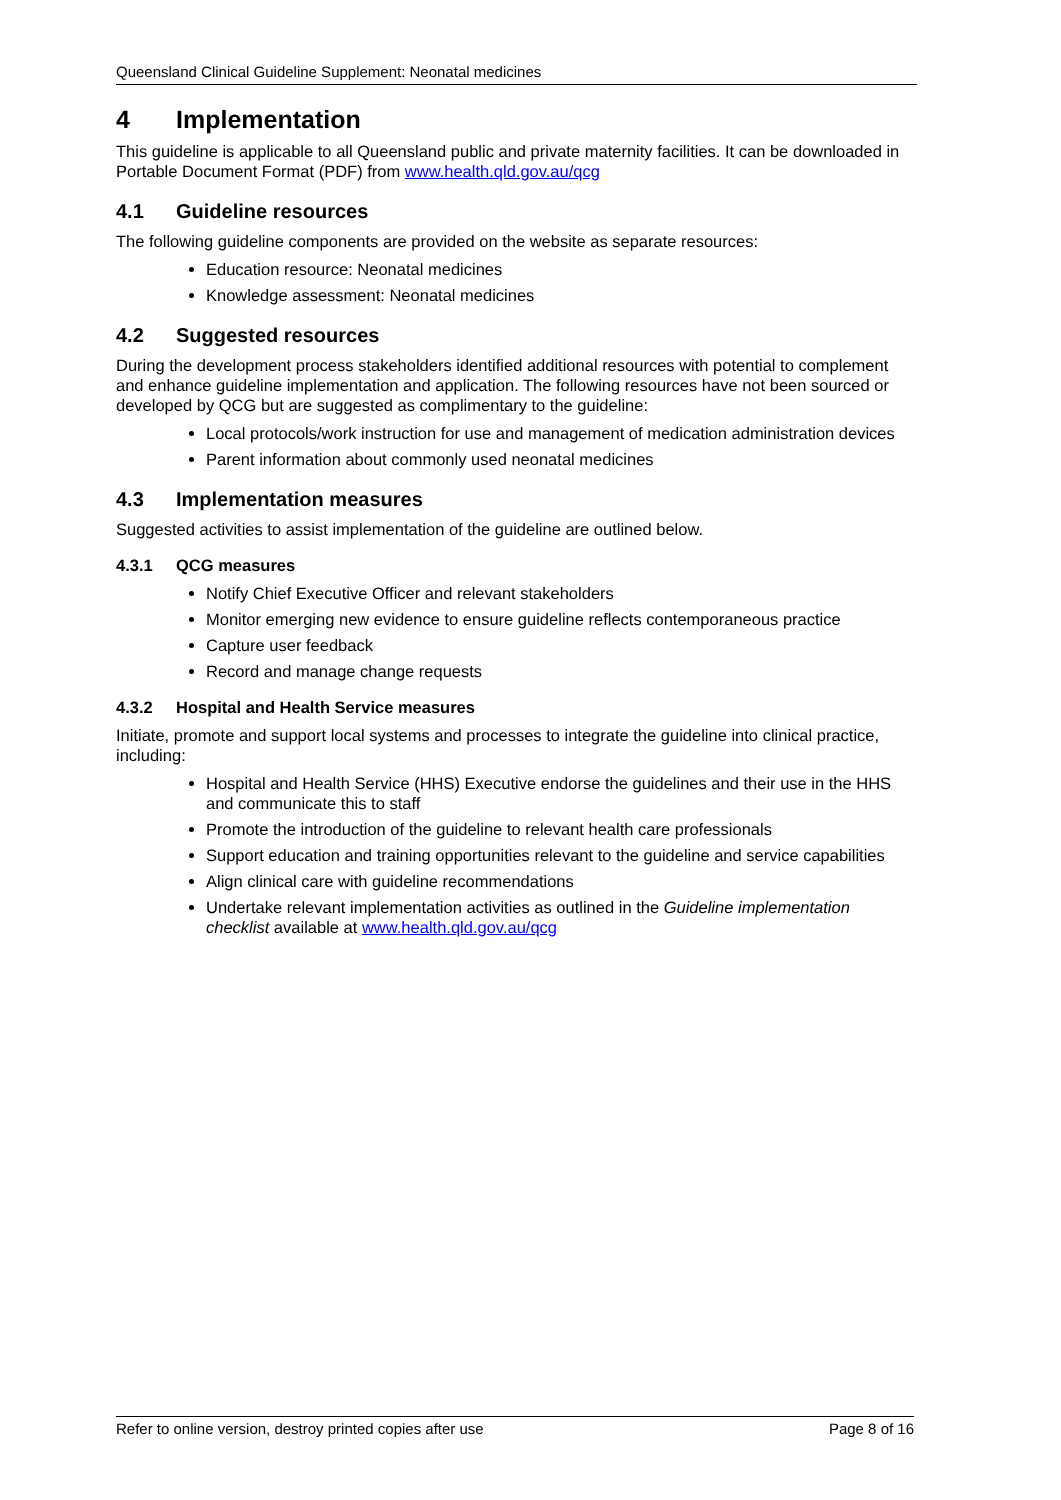Queensland Clinical Guideline Supplement: Neonatal medicines
4 Implementation
This guideline is applicable to all Queensland public and private maternity facilities. It can be downloaded in Portable Document Format (PDF) from www.health.qld.gov.au/qcg
4.1 Guideline resources
The following guideline components are provided on the website as separate resources:
Education resource: Neonatal medicines
Knowledge assessment: Neonatal medicines
4.2 Suggested resources
During the development process stakeholders identified additional resources with potential to complement and enhance guideline implementation and application. The following resources have not been sourced or developed by QCG but are suggested as complimentary to the guideline:
Local protocols/work instruction for use and management of medication administration devices
Parent information about commonly used neonatal medicines
4.3 Implementation measures
Suggested activities to assist implementation of the guideline are outlined below.
4.3.1 QCG measures
Notify Chief Executive Officer and relevant stakeholders
Monitor emerging new evidence to ensure guideline reflects contemporaneous practice
Capture user feedback
Record and manage change requests
4.3.2 Hospital and Health Service measures
Initiate, promote and support local systems and processes to integrate the guideline into clinical practice, including:
Hospital and Health Service (HHS) Executive endorse the guidelines and their use in the HHS and communicate this to staff
Promote the introduction of the guideline to relevant health care professionals
Support education and training opportunities relevant to the guideline and service capabilities
Align clinical care with guideline recommendations
Undertake relevant implementation activities as outlined in the Guideline implementation checklist available at www.health.qld.gov.au/qcg
Refer to online version, destroy printed copies after use Page 8 of 16